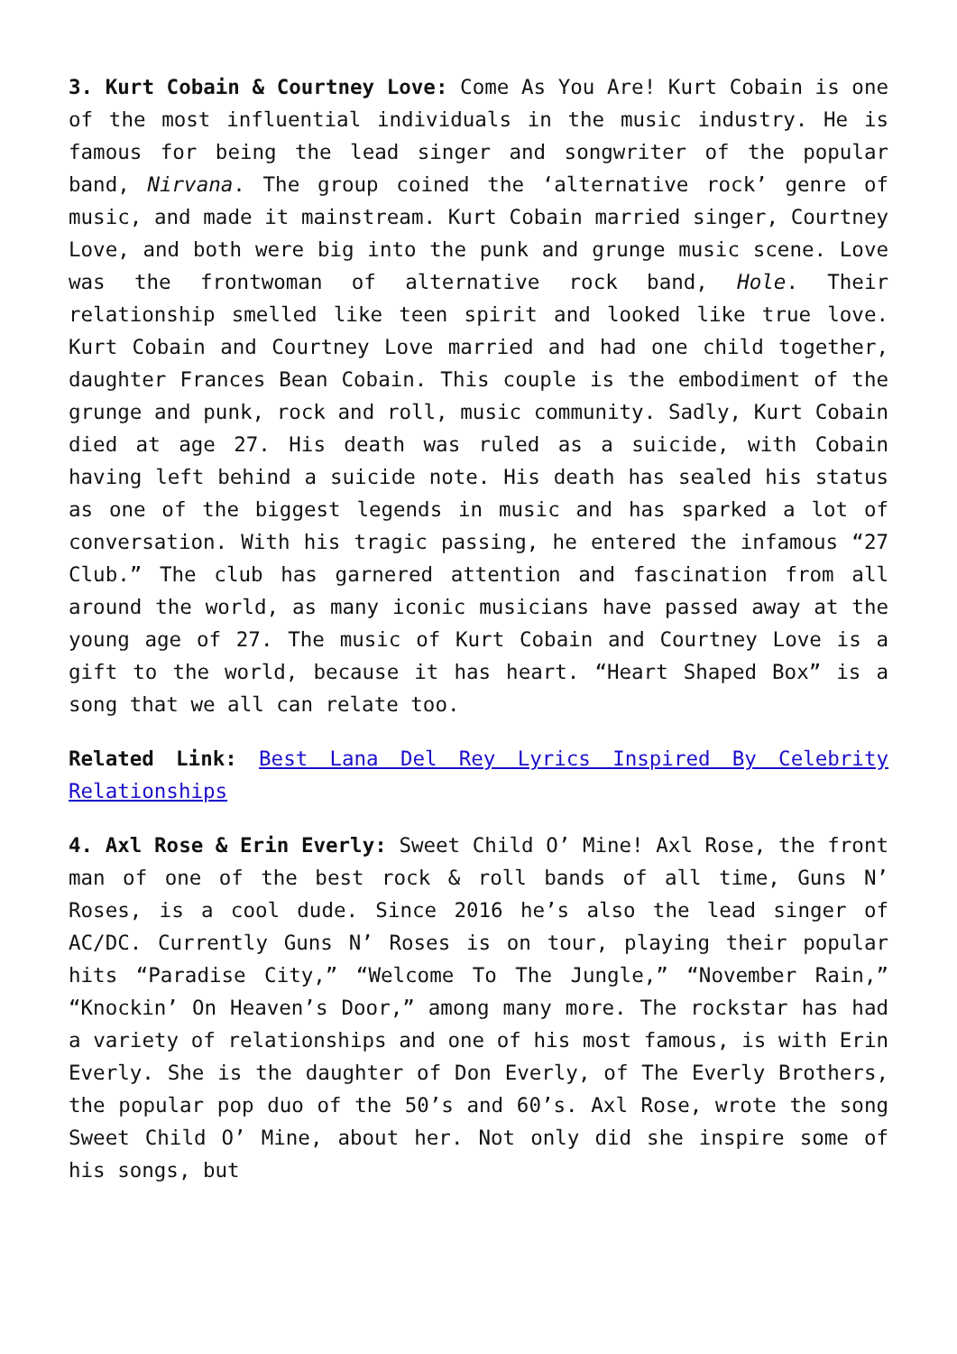3. Kurt Cobain & Courtney Love: Come As You Are! Kurt Cobain is one of the most influential individuals in the music industry. He is famous for being the lead singer and songwriter of the popular band, Nirvana. The group coined the ‘alternative rock’ genre of music, and made it mainstream. Kurt Cobain married singer, Courtney Love, and both were big into the punk and grunge music scene. Love was the frontwoman of alternative rock band, Hole. Their relationship smelled like teen spirit and looked like true love. Kurt Cobain and Courtney Love married and had one child together, daughter Frances Bean Cobain. This couple is the embodiment of the grunge and punk, rock and roll, music community. Sadly, Kurt Cobain died at age 27. His death was ruled as a suicide, with Cobain having left behind a suicide note. His death has sealed his status as one of the biggest legends in music and has sparked a lot of conversation. With his tragic passing, he entered the infamous “27 Club.” The club has garnered attention and fascination from all around the world, as many iconic musicians have passed away at the young age of 27. The music of Kurt Cobain and Courtney Love is a gift to the world, because it has heart. “Heart Shaped Box” is a song that we all can relate too.
Related Link: Best Lana Del Rey Lyrics Inspired By Celebrity Relationships
4. Axl Rose & Erin Everly: Sweet Child O’ Mine! Axl Rose, the front man of one of the best rock & roll bands of all time, Guns N’ Roses, is a cool dude. Since 2016 he’s also the lead singer of AC/DC. Currently Guns N’ Roses is on tour, playing their popular hits “Paradise City,” “Welcome To The Jungle,” “November Rain,” “Knockin’ On Heaven’s Door,” among many more. The rockstar has had a variety of relationships and one of his most famous, is with Erin Everly. She is the daughter of Don Everly, of The Everly Brothers, the popular pop duo of the 50’s and 60’s. Axl Rose, wrote the song Sweet Child O’ Mine, about her. Not only did she inspire some of his songs, but